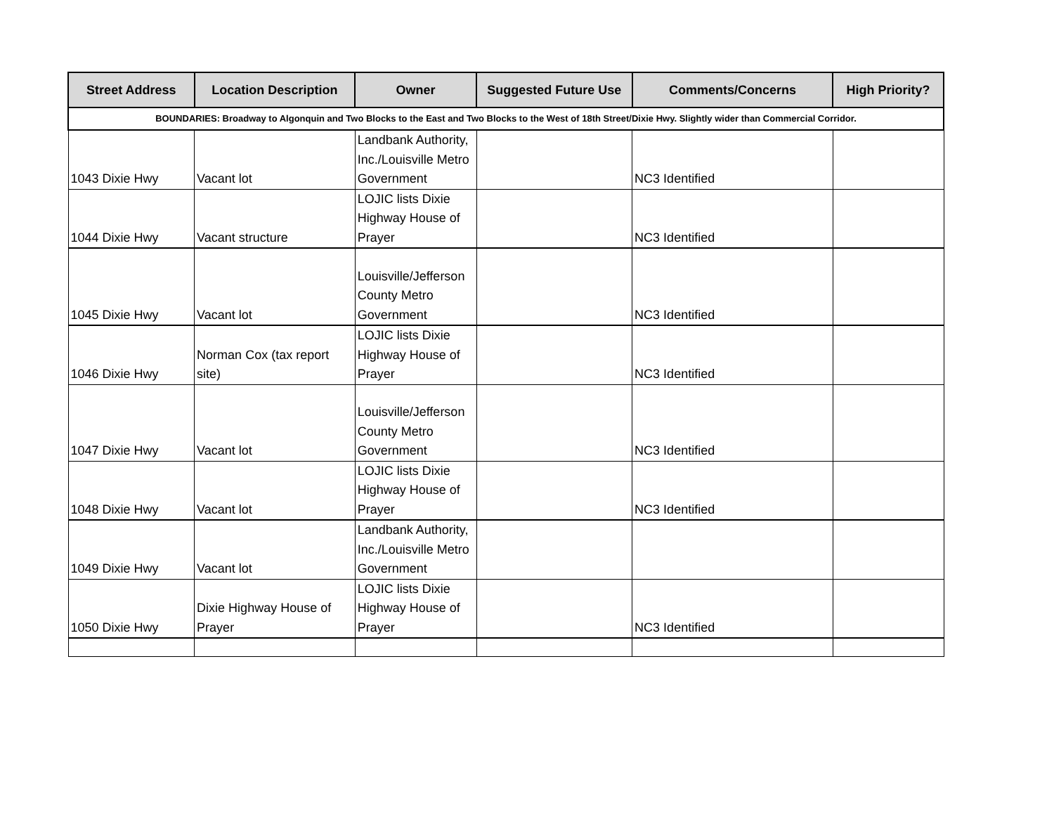| Street Address | Location Description | Owner | Suggested Future Use | Comments/Concerns | High Priority? |
| --- | --- | --- | --- | --- | --- |
| BOUNDARIES: Broadway to Algonquin and Two Blocks to the East and Two Blocks to the West of 18th Street/Dixie Hwy. Slightly wider than Commercial Corridor. | | | | | |
| 1043 Dixie Hwy | Vacant lot | Landbank Authority, Inc./Louisville Metro Government | | NC3 Identified | |
| 1044 Dixie Hwy | Vacant structure | LOJIC lists Dixie Highway House of Prayer | | NC3 Identified | |
| 1045 Dixie Hwy | Vacant lot | Louisville/Jefferson County Metro Government | | NC3 Identified | |
| 1046 Dixie Hwy | Norman Cox (tax report site) | LOJIC lists Dixie Highway House of Prayer | | NC3 Identified | |
| 1047 Dixie Hwy | Vacant lot | Louisville/Jefferson County Metro Government | | NC3 Identified | |
| 1048 Dixie Hwy | Vacant lot | LOJIC lists Dixie Highway House of Prayer | | NC3 Identified | |
| 1049 Dixie Hwy | Vacant lot | Landbank Authority, Inc./Louisville Metro Government | | | |
| 1050 Dixie Hwy | Dixie Highway House of Prayer | LOJIC lists Dixie Highway House of Prayer | | NC3 Identified | |